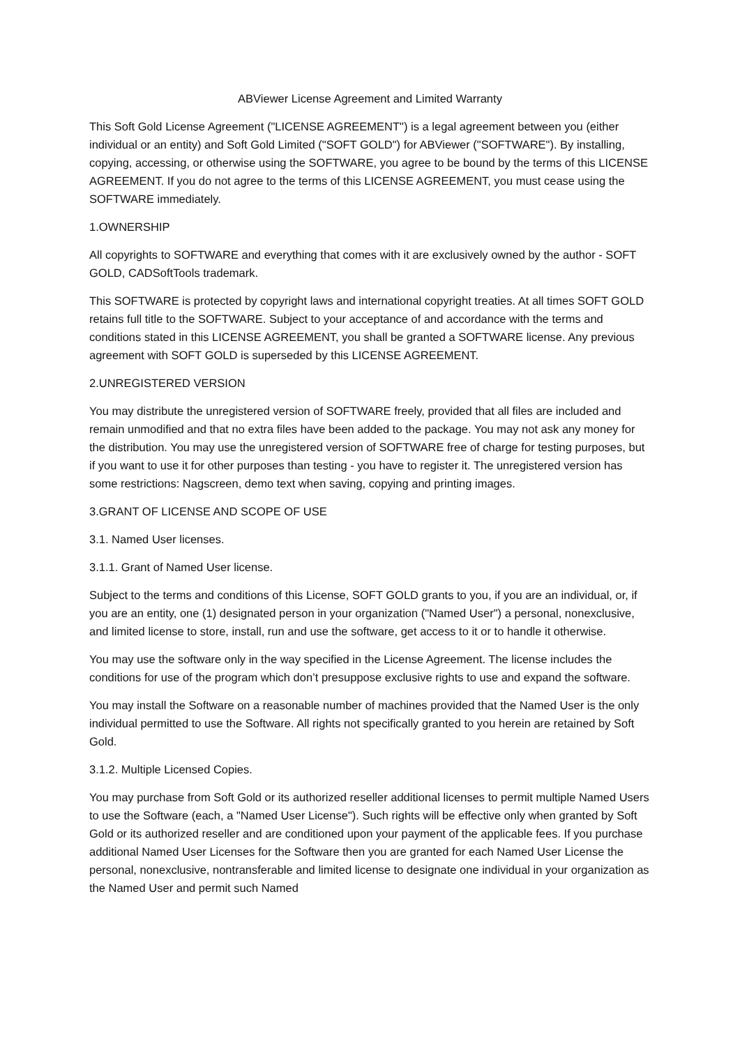ABViewer License Agreement and Limited Warranty
This Soft Gold License Agreement ("LICENSE AGREEMENT") is a legal agreement between you (either individual or an entity) and Soft Gold Limited ("SOFT GOLD") for ABViewer ("SOFTWARE"). By installing, copying, accessing, or otherwise using the SOFTWARE, you agree to be bound by the terms of this LICENSE AGREEMENT. If you do not agree to the terms of this LICENSE AGREEMENT, you must cease using the SOFTWARE immediately.
1.OWNERSHIP
All copyrights to SOFTWARE and everything that comes with it are exclusively owned by the author - SOFT GOLD, CADSoftTools trademark.
This SOFTWARE is protected by copyright laws and international copyright treaties. At all times SOFT GOLD retains full title to the SOFTWARE. Subject to your acceptance of and accordance with the terms and conditions stated in this LICENSE AGREEMENT, you shall be granted a SOFTWARE license. Any previous agreement with SOFT GOLD is superseded by this LICENSE AGREEMENT.
2.UNREGISTERED VERSION
You may distribute the unregistered version of SOFTWARE freely, provided that all files are included and remain unmodified and that no extra files have been added to the package. You may not ask any money for the distribution. You may use the unregistered version of SOFTWARE free of charge for testing purposes, but if you want to use it for other purposes than testing - you have to register it. The unregistered version has some restrictions: Nagscreen, demo text when saving, copying and printing images.
3.GRANT OF LICENSE AND SCOPE OF USE
3.1. Named User licenses.
3.1.1. Grant of Named User license.
Subject to the terms and conditions of this License, SOFT GOLD grants to you, if you are an individual, or, if you are an entity, one (1) designated person in your organization ("Named User") a personal, nonexclusive, and limited license to store, install, run and use the software, get access to it or to handle it otherwise.
You may use the software only in the way specified in the License Agreement. The license includes the conditions for use of the program which don’t presuppose exclusive rights to use and expand the software.
You may install the Software on a reasonable number of machines provided that the Named User is the only individual permitted to use the Software. All rights not specifically granted to you herein are retained by Soft Gold.
3.1.2. Multiple Licensed Copies.
You may purchase from Soft Gold or its authorized reseller additional licenses to permit multiple Named Users to use the Software (each, a "Named User License"). Such rights will be effective only when granted by Soft Gold or its authorized reseller and are conditioned upon your payment of the applicable fees. If you purchase additional Named User Licenses for the Software then you are granted for each Named User License the personal, nonexclusive, nontransferable and limited license to designate one individual in your organization as the Named User and permit such Named